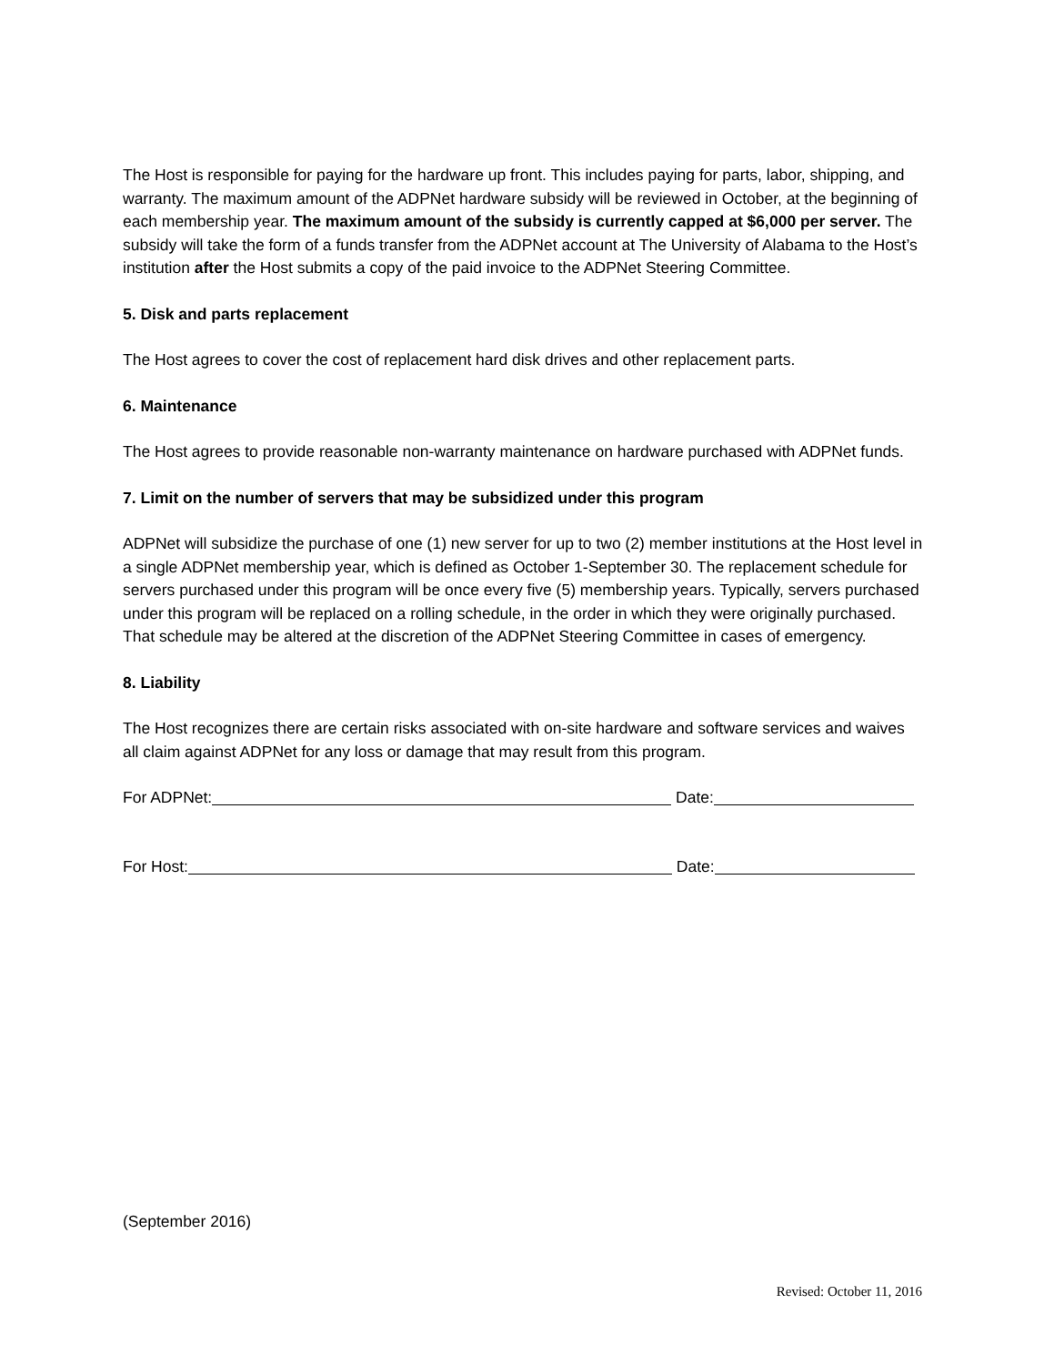The Host is responsible for paying for the hardware up front. This includes paying for parts, labor, shipping, and warranty. The maximum amount of the ADPNet hardware subsidy will be reviewed in October, at the beginning of each membership year. The maximum amount of the subsidy is currently capped at $6,000 per server. The subsidy will take the form of a funds transfer from the ADPNet account at The University of Alabama to the Host’s institution after the Host submits a copy of the paid invoice to the ADPNet Steering Committee.
5. Disk and parts replacement
The Host agrees to cover the cost of replacement hard disk drives and other replacement parts.
6. Maintenance
The Host agrees to provide reasonable non-warranty maintenance on hardware purchased with ADPNet funds.
7. Limit on the number of servers that may be subsidized under this program
ADPNet will subsidize the purchase of one (1) new server for up to two (2) member institutions at the Host level in a single ADPNet membership year, which is defined as October 1-September 30. The replacement schedule for servers purchased under this program will be once every five (5) membership years. Typically, servers purchased under this program will be replaced on a rolling schedule, in the order in which they were originally purchased. That schedule may be altered at the discretion of the ADPNet Steering Committee in cases of emergency.
8. Liability
The Host recognizes there are certain risks associated with on-site hardware and software services and waives all claim against ADPNet for any loss or damage that may result from this program.
For ADPNet: Date:
For Host: Date:
(September 2016)
Revised: October 11, 2016